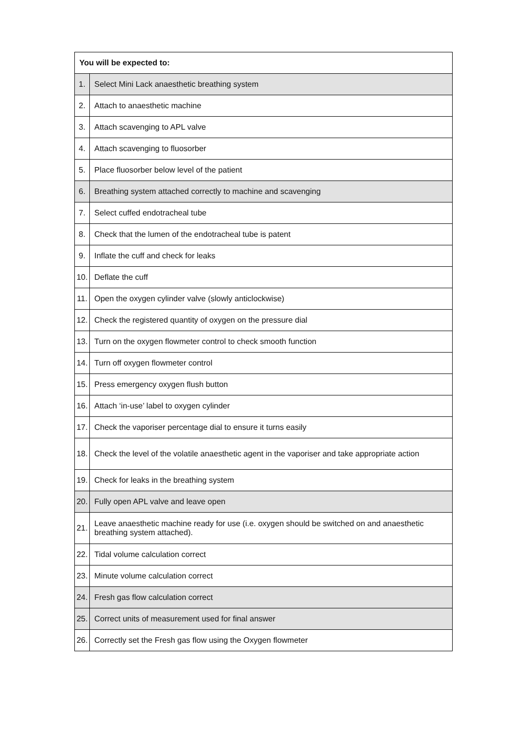| You will be expected to: | |
| --- | --- |
| 1. | Select Mini Lack anaesthetic breathing system |
| 2. | Attach to anaesthetic machine |
| 3. | Attach scavenging to APL valve |
| 4. | Attach scavenging to fluosorber |
| 5. | Place fluosorber below level of the patient |
| 6. | Breathing system attached correctly to machine and scavenging |
| 7. | Select cuffed endotracheal tube |
| 8. | Check that the lumen of the endotracheal tube is patent |
| 9. | Inflate the cuff and check for leaks |
| 10. | Deflate the cuff |
| 11. | Open the oxygen cylinder valve (slowly anticlockwise) |
| 12. | Check the registered quantity of oxygen on the pressure dial |
| 13. | Turn on the oxygen flowmeter control to check smooth function |
| 14. | Turn off oxygen flowmeter control |
| 15. | Press emergency oxygen flush button |
| 16. | Attach ‘in-use’ label to oxygen cylinder |
| 17. | Check the vaporiser percentage dial to ensure it turns easily |
| 18. | Check the level of the volatile anaesthetic agent in the vaporiser and take appropriate action |
| 19. | Check for leaks in the breathing system |
| 20. | Fully open APL valve and leave open |
| 21. | Leave anaesthetic machine ready for use (i.e. oxygen should be switched on and anaesthetic breathing system attached). |
| 22. | Tidal volume calculation correct |
| 23. | Minute volume calculation correct |
| 24. | Fresh gas flow calculation correct |
| 25. | Correct units of measurement used for final answer |
| 26. | Correctly set the Fresh gas flow using the Oxygen flowmeter |